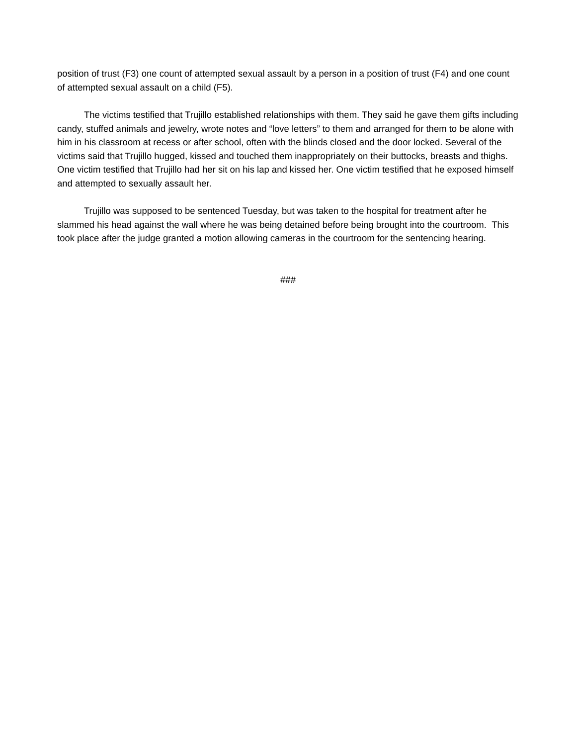position of trust (F3) one count of attempted sexual assault by a person in a position of trust (F4) and one count of attempted sexual assault on a child (F5).
The victims testified that Trujillo established relationships with them. They said he gave them gifts including candy, stuffed animals and jewelry, wrote notes and “love letters” to them and arranged for them to be alone with him in his classroom at recess or after school, often with the blinds closed and the door locked. Several of the victims said that Trujillo hugged, kissed and touched them inappropriately on their buttocks, breasts and thighs. One victim testified that Trujillo had her sit on his lap and kissed her. One victim testified that he exposed himself and attempted to sexually assault her.
Trujillo was supposed to be sentenced Tuesday, but was taken to the hospital for treatment after he slammed his head against the wall where he was being detained before being brought into the courtroom. This took place after the judge granted a motion allowing cameras in the courtroom for the sentencing hearing.
###